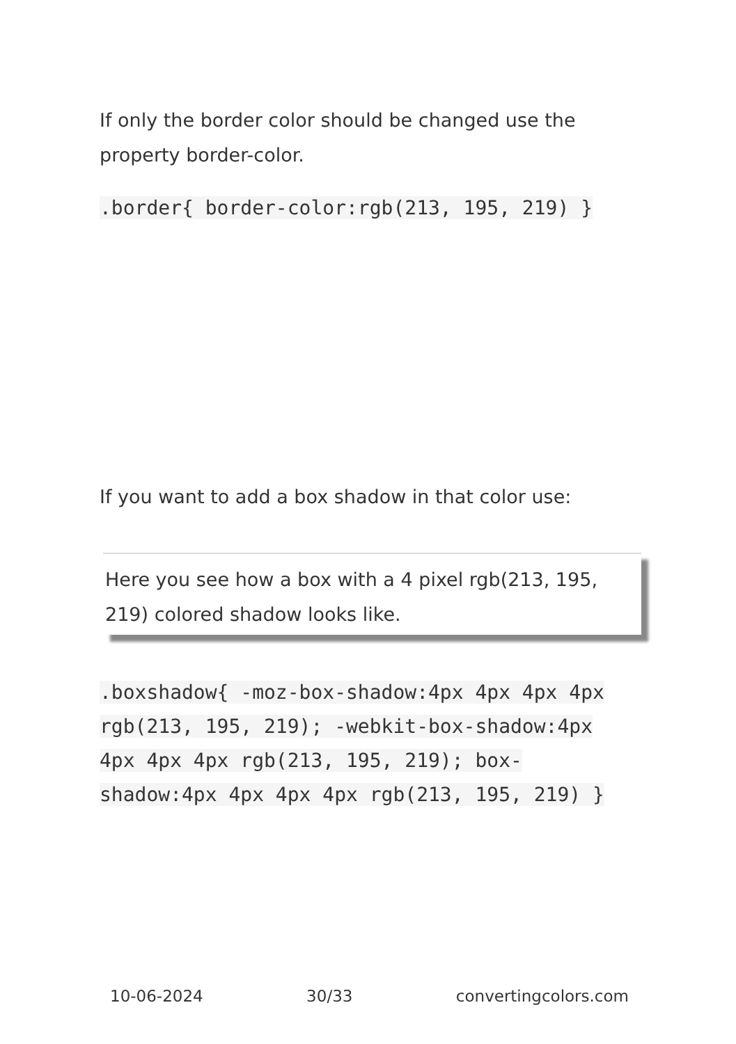If only the border color should be changed use the property border-color.
.border{ border-color:rgb(213, 195, 219) }
If you want to add a box shadow in that color use:
Here you see how a box with a 4 pixel rgb(213, 195, 219) colored shadow looks like.
.boxshadow{ -moz-box-shadow:4px 4px 4px 4px rgb(213, 195, 219); -webkit-box-shadow:4px 4px 4px 4px rgb(213, 195, 219); box-shadow:4px 4px 4px 4px rgb(213, 195, 219) }
10-06-2024 30/33 convertingcolors.com